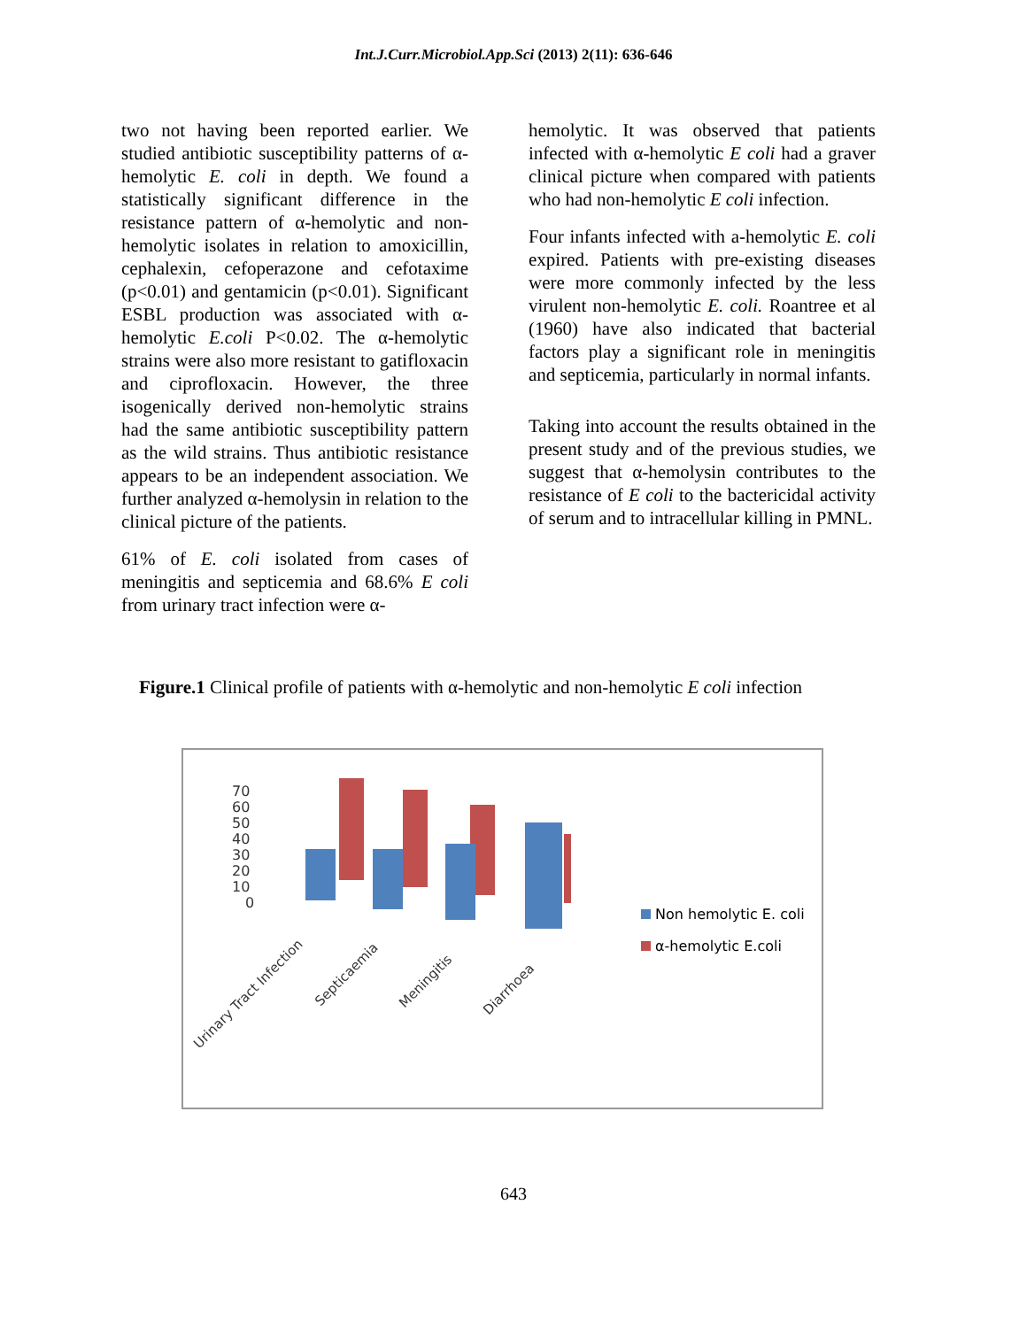Int.J.Curr.Microbiol.App.Sci (2013) 2(11): 636-646
two not having been reported earlier. We studied antibiotic susceptibility patterns of α-hemolytic E. coli in depth. We found a statistically significant difference in the resistance pattern of α-hemolytic and non-hemolytic isolates in relation to amoxicillin, cephalexin, cefoperazone and cefotaxime (p<0.01) and gentamicin (p<0.01). Significant ESBL production was associated with α-hemolytic E.coli P<0.02. The α-hemolytic strains were also more resistant to gatifloxacin and ciprofloxacin. However, the three isogenically derived non-hemolytic strains had the same antibiotic susceptibility pattern as the wild strains. Thus antibiotic resistance appears to be an independent association. We further analyzed α-hemolysin in relation to the clinical picture of the patients.
61% of E. coli isolated from cases of meningitis and septicemia and 68.6% E coli from urinary tract infection were α-
hemolytic. It was observed that patients infected with α-hemolytic E coli had a graver clinical picture when compared with patients who had non-hemolytic E coli infection.
Four infants infected with a-hemolytic E. coli expired. Patients with pre-existing diseases were more commonly infected by the less virulent non-hemolytic E. coli. Roantree et al (1960) have also indicated that bacterial factors play a significant role in meningitis and septicemia, particularly in normal infants.
Taking into account the results obtained in the present study and of the previous studies, we suggest that α-hemolysin contributes to the resistance of E coli to the bactericidal activity of serum and to intracellular killing in PMNL.
Figure.1 Clinical profile of patients with α-hemolytic and non-hemolytic E coli infection
70
60
50
40
30
20
10
0
Urinary Tract Infection
Septicaemia
Meningitis
Diarrhoea
Non hemolytic E. coli
α-hemolytic E.coli
643